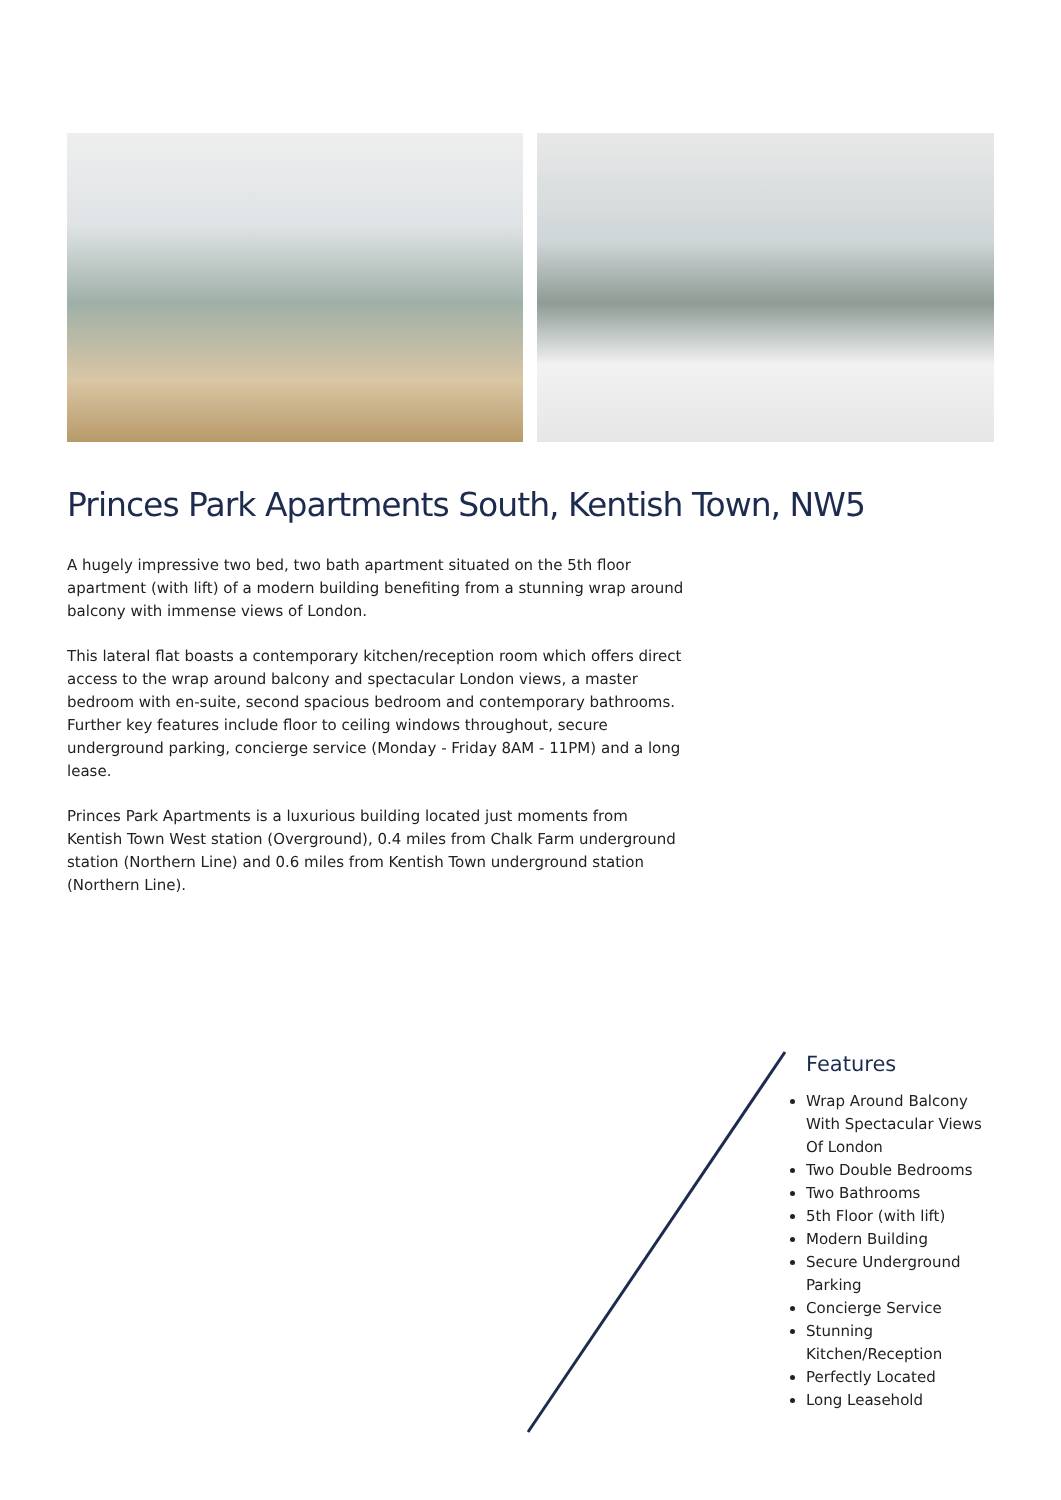Princes Park Apartments South, Kentish Town, NW5
A hugely impressive two bed, two bath apartment situated on the 5th floor apartment (with lift) of a modern building benefiting from a stunning wrap around balcony with immense views of London.
This lateral flat boasts a contemporary kitchen/reception room which offers direct access to the wrap around balcony and spectacular London views, a master bedroom with en-suite, second spacious bedroom and contemporary bathrooms. Further key features include floor to ceiling windows throughout, secure underground parking, concierge service (Monday - Friday 8AM - 11PM) and a long lease.
Princes Park Apartments is a luxurious building located just moments from Kentish Town West station (Overground), 0.4 miles from Chalk Farm underground station (Northern Line) and 0.6 miles from Kentish Town underground station (Northern Line).
Features
Wrap Around Balcony With Spectacular Views Of London
Two Double Bedrooms
Two Bathrooms
5th Floor (with lift)
Modern Building
Secure Underground Parking
Concierge Service
Stunning Kitchen/Reception
Perfectly Located
Long Leasehold